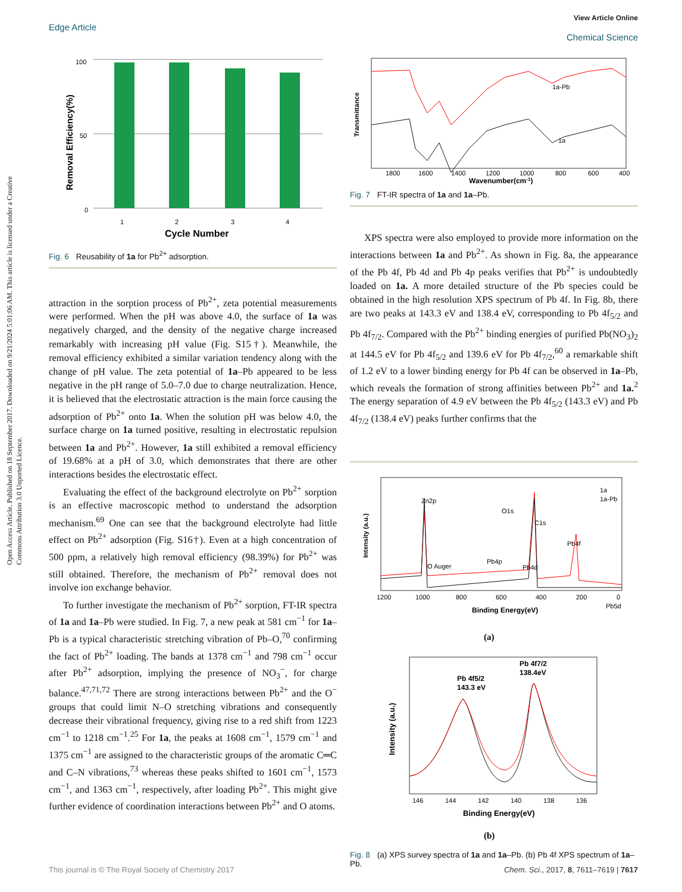Open Access Article. Published on 18 September 2017. Downloaded on 9/21/2024 5:01:06 AM. This article is licensed under a Creative Commons Attribution 3.0 Unported Licence.
View Article Online
Chemical Science
Edge Article
100
50
0
1
2
3
4
Cycle Number
Removal Efficiency(%)
Fig. 6 Reusability of 1a for Pb<sup>2+</sup> adsorption.
attraction in the sorption process of Pb<sup>2+</sup>, zeta potential measurements were performed. When the pH was above 4.0, the surface of 1a was negatively charged, and the density of the negative charge increased remarkably with increasing pH value (Fig. S15†). Meanwhile, the removal efficiency exhibited a similar variation tendency along with the change of pH value. The zeta potential of 1a–Pb appeared to be less negative in the pH range of 5.0–7.0 due to charge neutralization. Hence, it is believed that the electrostatic attraction is the main force causing the adsorption of Pb<sup>2+</sup> onto 1a. When the solution pH was below 4.0, the surface charge on 1a turned positive, resulting in electrostatic repulsion between 1a and Pb<sup>2+</sup>. However, 1a still exhibited a removal efficiency of 19.68% at a pH of 3.0, which demonstrates that there are other interactions besides the electrostatic effect.
Evaluating the effect of the background electrolyte on Pb<sup>2+</sup> sorption is an effective macroscopic method to understand the adsorption mechanism.<sup>69</sup> One can see that the background electrolyte had little effect on Pb<sup>2+</sup> adsorption (Fig. S16†). Even at a high concentration of 500 ppm, a relatively high removal efficiency (98.39%) for Pb<sup>2+</sup> was still obtained. Therefore, the mechanism of Pb<sup>2+</sup> removal does not involve ion exchange behavior.
To further investigate the mechanism of Pb<sup>2+</sup> sorption, FT-IR spectra of 1a and 1a–Pb were studied. In Fig. 7, a new peak at 581 cm<sup>−1</sup> for 1a–Pb is a typical characteristic stretching vibration of Pb–O,<sup>70</sup> confirming the fact of Pb<sup>2+</sup> loading. The bands at 1378 cm<sup>−1</sup> and 798 cm<sup>−1</sup> occur after Pb<sup>2+</sup> adsorption, implying the presence of NO<sub>3</sub><sup>−</sup>, for charge balance.<sup>47,71,72</sup> There are strong interactions between Pb<sup>2+</sup> and the O<sup>−</sup> groups that could limit N–O stretching vibrations and consequently decrease their vibrational frequency, giving rise to a red shift from 1223 cm<sup>−1</sup> to 1218 cm<sup>−1</sup>.<sup>25</sup> For 1a, the peaks at 1608 cm<sup>−1</sup>, 1579 cm<sup>−1</sup> and 1375 cm<sup>−1</sup> are assigned to the characteristic groups of the aromatic C═C and C–N vibrations,<sup>73</sup> whereas these peaks shifted to 1601 cm<sup>−1</sup>, 1573 cm<sup>−1</sup>, and 1363 cm<sup>−1</sup>, respectively, after loading Pb<sup>2+</sup>. This might give further evidence of coordination interactions between Pb<sup>2+</sup> and O atoms.
Transmittance
1a-Pb
1a
1800
1600
1400
1200
1000
800
600
400
Wavenumber(cm-1)
Fig. 7 FT-IR spectra of 1a and 1a –Pb.
XPS spectra were also employed to provide more information on the interactions between 1a and Pb<sup>2+</sup>. As shown in Fig. 8a, the appearance of the Pb 4f, Pb 4d and Pb 4p peaks verifies that Pb<sup>2+</sup> is undoubtedly loaded on 1a. A more detailed structure of the Pb species could be obtained in the high resolution XPS spectrum of Pb 4f. In Fig. 8b, there are two peaks at 143.3 eV and 138.4 eV, corresponding to Pb 4f<sub>5/2</sub> and Pb 4f<sub>7/2</sub>. Compared with the Pb<sup>2+</sup> binding energies of purified Pb(NO<sub>3</sub>)<sub>2</sub> at 144.5 eV for Pb 4f<sub>5/2</sub> and 139.6 eV for Pb 4f<sub>7/2</sub>,<sup>60</sup> a remarkable shift of 1.2 eV to a lower binding energy for Pb 4f can be observed in 1a–Pb, which reveals the formation of strong affinities between Pb<sup>2+</sup> and 1a.<sup>2</sup> The energy separation of 4.9 eV between the Pb 4f<sub>5/2</sub> (143.3 eV) and Pb 4f<sub>7/2</sub> (138.4 eV) peaks further confirms that the
Zn2p
O Auger
O1s
C1s
Pb4p
Pb4d
Pb4f
Pb5d
1a
1a-Pb
Intensity (a.u.)
1200
1000
800
600
400
200
0
Binding Energy(eV)
(a)
Pb 4f5/2
143.3 eV
Pb 4f7/2
138.4eV
Intensity (a.u.)
146
144
142
140
138
136
Binding Energy(eV)
(b)
Fig. 8 (a) XPS survey spectra of 1a and 1a –Pb. (b) Pb 4f XPS spectrum of 1a –Pb.
Chem. Sci., 2017, 8, 7611–7619 | 7617 This journal is © The Royal Society of Chemistry 2017